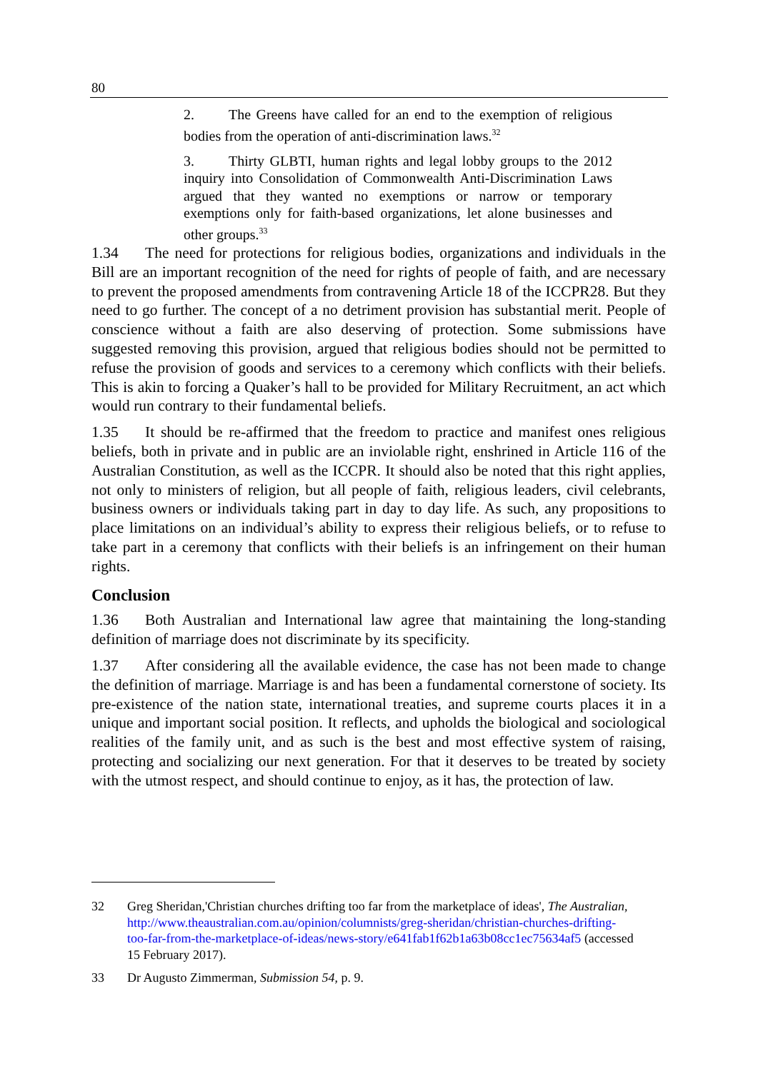80
2. The Greens have called for an end to the exemption of religious bodies from the operation of anti-discrimination laws.<sup>32</sup>
3. Thirty GLBTI, human rights and legal lobby groups to the 2012 inquiry into Consolidation of Commonwealth Anti-Discrimination Laws argued that they wanted no exemptions or narrow or temporary exemptions only for faith-based organizations, let alone businesses and other groups.<sup>33</sup>
1.34 The need for protections for religious bodies, organizations and individuals in the Bill are an important recognition of the need for rights of people of faith, and are necessary to prevent the proposed amendments from contravening Article 18 of the ICCPR28. But they need to go further. The concept of a no detriment provision has substantial merit. People of conscience without a faith are also deserving of protection. Some submissions have suggested removing this provision, argued that religious bodies should not be permitted to refuse the provision of goods and services to a ceremony which conflicts with their beliefs. This is akin to forcing a Quaker’s hall to be provided for Military Recruitment, an act which would run contrary to their fundamental beliefs.
1.35 It should be re-affirmed that the freedom to practice and manifest ones religious beliefs, both in private and in public are an inviolable right, enshrined in Article 116 of the Australian Constitution, as well as the ICCPR. It should also be noted that this right applies, not only to ministers of religion, but all people of faith, religious leaders, civil celebrants, business owners or individuals taking part in day to day life. As such, any propositions to place limitations on an individual’s ability to express their religious beliefs, or to refuse to take part in a ceremony that conflicts with their beliefs is an infringement on their human rights.
Conclusion
1.36 Both Australian and International law agree that maintaining the long-standing definition of marriage does not discriminate by its specificity.
1.37 After considering all the available evidence, the case has not been made to change the definition of marriage. Marriage is and has been a fundamental cornerstone of society. Its pre-existence of the nation state, international treaties, and supreme courts places it in a unique and important social position. It reflects, and upholds the biological and sociological realities of the family unit, and as such is the best and most effective system of raising, protecting and socializing our next generation. For that it deserves to be treated by society with the utmost respect, and should continue to enjoy, as it has, the protection of law.
32 Greg Sheridan,'Christian churches drifting too far from the marketplace of ideas', The Australian, http://www.theaustralian.com.au/opinion/columnists/greg-sheridan/christian-churches-drifting-too-far-from-the-marketplace-of-ideas/news-story/e641fab1f62b1a63b08cc1ec75634af5 (accessed 15 February 2017).
33 Dr Augusto Zimmerman, Submission 54, p. 9.